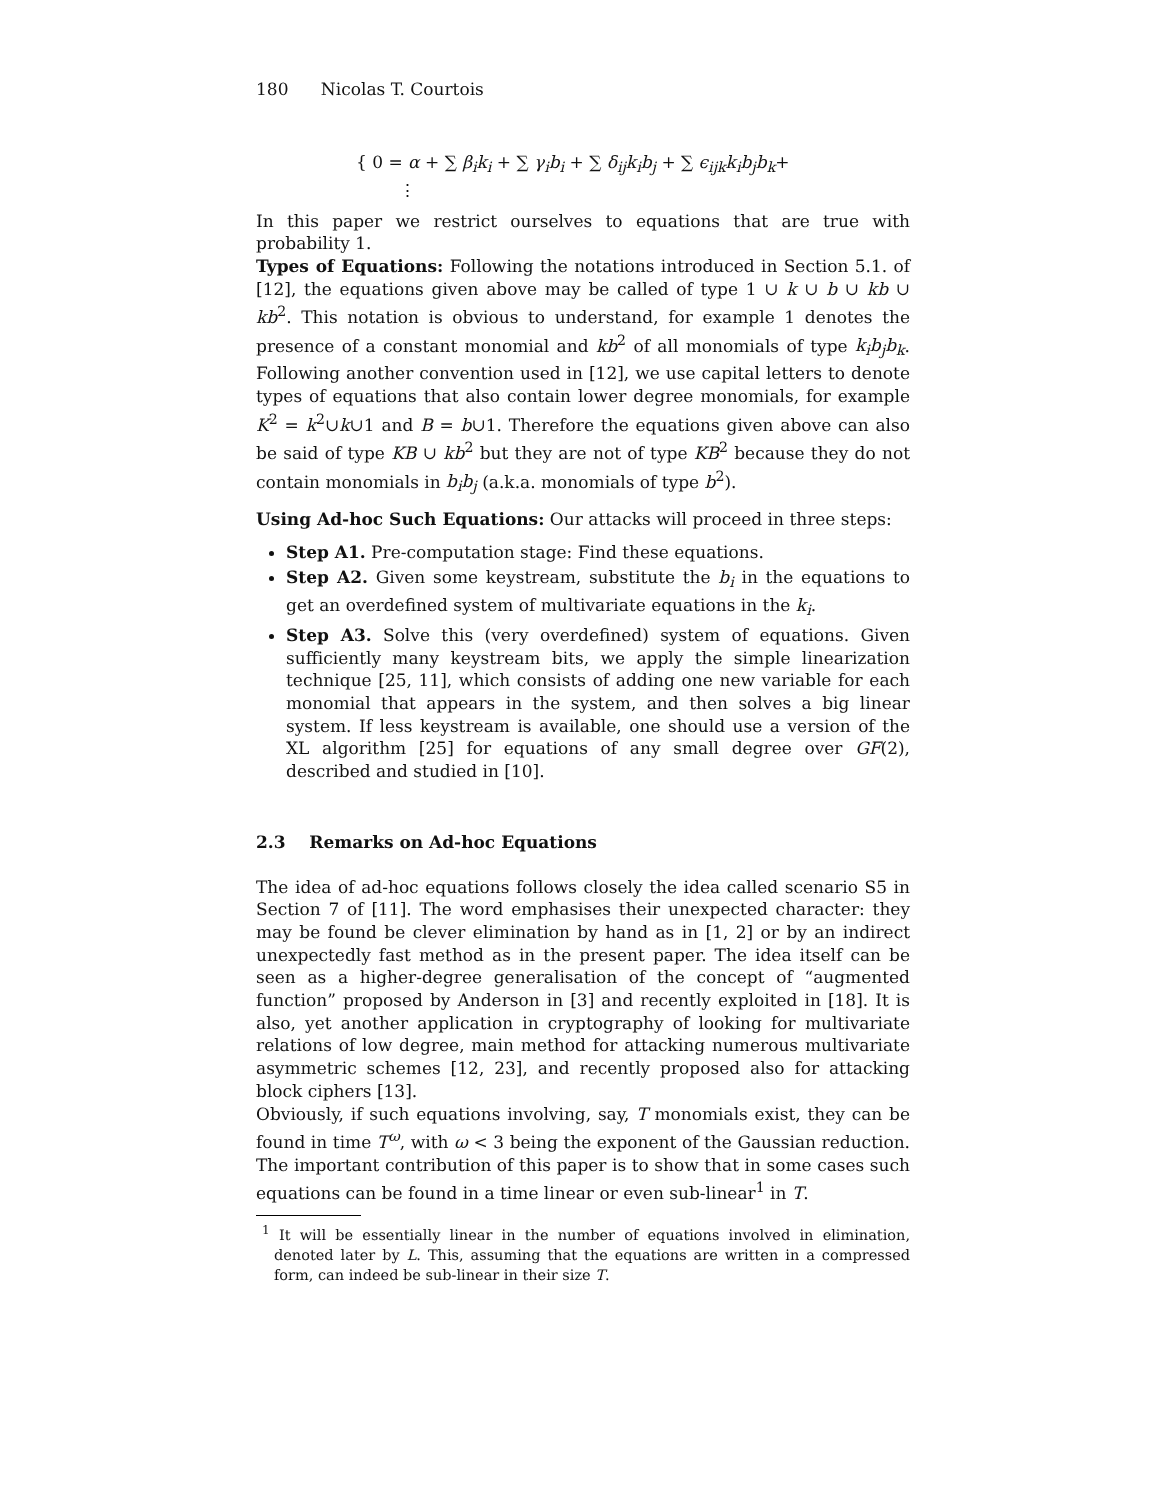180 Nicolas T. Courtois
{ 0 = α + ∑ β<sub>i</sub>k<sub>i</sub> + ∑ γ<sub>i</sub>b<sub>i</sub> + ∑ δ<sub>ij</sub>k<sub>i</sub>b<sub>j</sub> + ∑ ϵ<sub>ijk</sub>k<sub>i</sub>b<sub>j</sub>b<sub>k</sub>+
⋮
In this paper we restrict ourselves to equations that are true with probability 1.
Types of Equations: Following the notations introduced in Section 5.1. of [12], the equations given above may be called of type 1 ∪ k ∪ b ∪ kb ∪ kb<sup>2</sup>. This notation is obvious to understand, for example 1 denotes the presence of a constant monomial and kb<sup>2</sup> of all monomials of type k<sub>i</sub>b<sub>j</sub>b<sub>k</sub>. Following another convention used in [12], we use capital letters to denote types of equations that also contain lower degree monomials, for example K<sup>2</sup> = k<sup>2</sup>∪k∪1 and B = b∪1. Therefore the equations given above can also be said of type KB ∪ kb<sup>2</sup> but they are not of type KB<sup>2</sup> because they do not contain monomials in b<sub>i</sub>b<sub>j</sub> (a.k.a. monomials of type b<sup>2</sup>).
Using Ad-hoc Such Equations: Our attacks will proceed in three steps:
Step A1. Pre-computation stage: Find these equations.
Step A2. Given some keystream, substitute the b<sub>i</sub> in the equations to get an overdefined system of multivariate equations in the k<sub>i</sub>.
Step A3. Solve this (very overdefined) system of equations. Given sufficiently many keystream bits, we apply the simple linearization technique [25, 11], which consists of adding one new variable for each monomial that appears in the system, and then solves a big linear system. If less keystream is available, one should use a version of the XL algorithm [25] for equations of any small degree over GF(2), described and studied in [10].
2.3 Remarks on Ad-hoc Equations
The idea of ad-hoc equations follows closely the idea called scenario S5 in Section 7 of [11]. The word emphasises their unexpected character: they may be found be clever elimination by hand as in [1, 2] or by an indirect unexpectedly fast method as in the present paper. The idea itself can be seen as a higher-degree generalisation of the concept of “augmented function” proposed by Anderson in [3] and recently exploited in [18]. It is also, yet another application in cryptography of looking for multivariate relations of low degree, main method for attacking numerous multivariate asymmetric schemes [12, 23], and recently proposed also for attacking block ciphers [13].
Obviously, if such equations involving, say, T monomials exist, they can be found in time T<sup>ω</sup>, with ω < 3 being the exponent of the Gaussian reduction. The important contribution of this paper is to show that in some cases such equations can be found in a time linear or even sub-linear<sup>1</sup> in T.
<sup>1</sup> It will be essentially linear in the number of equations involved in elimination, denoted later by L. This, assuming that the equations are written in a compressed form, can indeed be sub-linear in their size T.